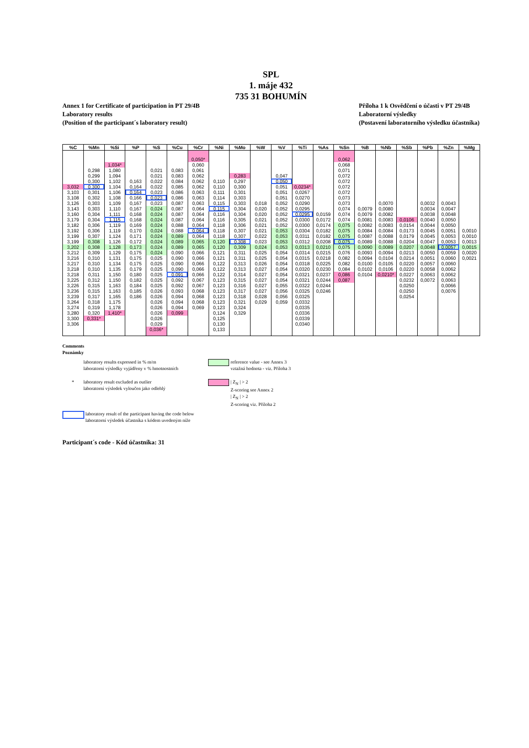SPL
1. máje 432
735 31 BOHUMÍN
Annex 1 for Certificate of participation in PT 29/4B
Laboratory results
(Position of the participant´s laboratory result)
Příloha 1 k Osvědčení o účasti v PT 29/4B
Laboratorní výsledky
(Postavení laboratorního výsledku účastníka)
| %C | %Mn | %Si | %P | %S | %Cu | %Cr | %Ni | %Mo | %W | %V | %Ti | %As | %Sn | %B | %Nb | %Sb | %Pb | %Zn | %Mg |
| --- | --- | --- | --- | --- | --- | --- | --- | --- | --- | --- | --- | --- | --- | --- | --- | --- | --- | --- | --- |
| | | | | | | 0,050* | | | | | | | 0,062 | | | | | | |
| | | 1,034* | | | | 0,060 | | | | | | | 0,068 | | | | | | |
| | 0,298 | 1,080 | | 0,021 | 0,083 | 0,061 | | | | | | | 0,071 | | | | | | |
| | 0,299 | 1,094 | | 0,021 | 0,083 | 0,062 | | 0,283 | | 0,047 | | | 0,072 | | | | | | |
| | 0,300 | 1,102 | 0,163 | 0,022 | 0,084 | 0,062 | 0,110 | 0,297 | | 0,050 | | | 0,072 | | | | | | |
| 3,032 | 0,300 | 1,104 | 0,164 | 0,022 | 0,085 | 0,062 | 0,110 | 0,300 | | 0,051 | 0,0234* | | 0,072 | | | | | | |
| 3,103 | 0,301 | 1,106 | 0,164 | 0,023 | 0,086 | 0,063 | 0,111 | 0,301 | | 0,051 | 0,0267 | | 0,072 | | | | | | |
| 3,108 | 0,302 | 1,108 | 0,166 | 0,023 | 0,086 | 0,063 | 0,114 | 0,303 | | 0,051 | 0,0270 | | 0,073 | | | | | | |
| 3,126 | 0,303 | 1,109 | 0,167 | 0,023 | 0,087 | 0,063 | 0,115 | 0,303 | 0,018 | 0,052 | 0,0290 | | 0,073 | | 0,0070 | | 0,0032 | 0,0043 | |
| 3,143 | 0,303 | 1,110 | 0,167 | 0,024 | 0,087 | 0,064 | 0,115 | 0,304 | 0,020 | 0,052 | 0,0295 | | 0,074 | 0,0079 | 0,0080 | | 0,0034 | 0,0047 | |
| 3,160 | 0,304 | 1,111 | 0,168 | 0,024 | 0,087 | 0,064 | 0,116 | 0,304 | 0,020 | 0,052 | 0,0295 | 0,0159 | 0,074 | 0,0079 | 0,0082 | | 0,0038 | 0,0048 | |
| 3,179 | 0,304 | 1,115 | 0,168 | 0,024 | 0,087 | 0,064 | 0,116 | 0,305 | 0,021 | 0,052 | 0,0300 | 0,0172 | 0,074 | 0,0081 | 0,0083 | 0,0106 | 0,0040 | 0,0050 | |
| 3,182 | 0,306 | 1,119 | 0,169 | 0,024 | 0,088 | 0,064 | 0,118 | 0,306 | 0,021 | 0,052 | 0,0300 | 0,0174 | 0,075 | 0,0082 | 0,0083 | 0,0154 | 0,0044 | 0,0050 | |
| 3,192 | 0,306 | 1,119 | 0,170 | 0,024 | 0,088 | 0,064 | 0,118 | 0,307 | 0,021 | 0,053 | 0,0304 | 0,0182 | 0,075 | 0,0084 | 0,0084 | 0,0173 | 0,0045 | 0,0051 | 0,0010 |
| 3,199 | 0,307 | 1,124 | 0,171 | 0,024 | 0,089 | 0,064 | 0,118 | 0,307 | 0,022 | 0,053 | 0,0311 | 0,0182 | 0,075 | 0,0087 | 0,0088 | 0,0179 | 0,0045 | 0,0053 | 0,0010 |
| 3,199 | 0,308 | 1,126 | 0,172 | 0,024 | 0,089 | 0,065 | 0,120 | 0,308 | 0,023 | 0,053 | 0,0312 | 0,0208 | 0,075 | 0,0089 | 0,0088 | 0,0204 | 0,0047 | 0,0053 | 0,0013 |
| 3,202 | 0,308 | 1,128 | 0,173 | 0,024 | 0,089 | 0,065 | 0,120 | 0,309 | 0,024 | 0,053 | 0,0313 | 0,0210 | 0,075 | 0,0090 | 0,0089 | 0,0207 | 0,0048 | 0,0057 | 0,0015 |
| 3,212 | 0,309 | 1,129 | 0,175 | 0,024 | 0,090 | 0,066 | 0,121 | 0,311 | 0,025 | 0,054 | 0,0314 | 0,0215 | 0,076 | 0,0093 | 0,0094 | 0,0213 | 0,0050 | 0,0059 | 0,0020 |
| 3,216 | 0,310 | 1,131 | 0,175 | 0,025 | 0,090 | 0,066 | 0,121 | 0,311 | 0,025 | 0,054 | 0,0315 | 0,0218 | 0,082 | 0,0094 | 0,0104 | 0,0214 | 0,0051 | 0,0060 | 0,0021 |
| 3,217 | 0,310 | 1,134 | 0,175 | 0,025 | 0,090 | 0,066 | 0,122 | 0,313 | 0,026 | 0,054 | 0,0318 | 0,0225 | 0,082 | 0,0100 | 0,0105 | 0,0220 | 0,0057 | 0,0060 | |
| 3,218 | 0,310 | 1,135 | 0,179 | 0,025 | 0,090 | 0,066 | 0,122 | 0,313 | 0,027 | 0,054 | 0,0320 | 0,0230 | 0,084 | 0,0102 | 0,0106 | 0,0220 | 0,0058 | 0,0062 | |
| 3,218 | 0,311 | 1,150 | 0,180 | 0,025 | 0,091 | 0,066 | 0,122 | 0,314 | 0,027 | 0,054 | 0,0321 | 0,0237 | 0,086 | 0,0104 | 0,0210* | 0,0227 | 0,0063 | 0,0062 | |
| 3,225 | 0,312 | 1,150 | 0,182 | 0,025 | 0,092 | 0,067 | 0,123 | 0,315 | 0,027 | 0,054 | 0,0321 | 0,0244 | 0,087 | | | 0,0232 | 0,0072 | 0,0063 | |
| 3,226 | 0,315 | 1,163 | 0,184 | 0,025 | 0,092 | 0,067 | 0,123 | 0,316 | 0,027 | 0,055 | 0,0322 | 0,0244 | | | | 0,0250 | | 0,0066 | |
| 3,236 | 0,315 | 1,163 | 0,185 | 0,026 | 0,093 | 0,068 | 0,123 | 0,317 | 0,027 | 0,056 | 0,0325 | 0,0246 | | | | 0,0250 | | 0,0076 | |
| 3,239 | 0,317 | 1,165 | 0,186 | 0,026 | 0,094 | 0,068 | 0,123 | 0,318 | 0,028 | 0,056 | 0,0325 | | | | | 0,0254 | | | |
| 3,264 | 0,318 | 1,175 | | 0,026 | 0,094 | 0,068 | 0,123 | 0,321 | 0,029 | 0,059 | 0,0332 | | | | | | | | |
| 3,274 | 0,319 | 1,178 | | 0,026 | 0,094 | 0,069 | 0,123 | 0,324 | | | 0,0335 | | | | | | | | |
| 3,280 | 0,320 | 1,410* | | 0,026 | 0,099 | | 0,124 | 0,329 | | | 0,0336 | | | | | | | | |
| 3,300 | 0,331* | | | 0,026 | | | 0,125 | | | | 0,0339 | | | | | | | | |
| 3,306 | | | | 0,029 | | | 0,130 | | | | 0,0340 | | | | | | | | |
| | | | | 0,036* | | | 0,133 | | | | | | | | | | | | |
Comments
Poznámky
laboratory results expressed in % m/m
laboratorní výsledky vyjádřeny v % hmotnostních
reference value - see Annex 3
vztažná hodnota - viz. Příloha 3
* laboratory result excluded as outlier
laboratorní výsledek vyloučen jako odlehlý
| Z<sub>N</sub> | > 2
Z-scoring see Annex 2
| Z<sub>N</sub> | > 2
Z-scoring viz. Příloha 2
laboratory result of the participant having the code below
laboratorní výsledek účastníka s kódem uvedeným níže
Participant´s code - Kód účastníka: 31